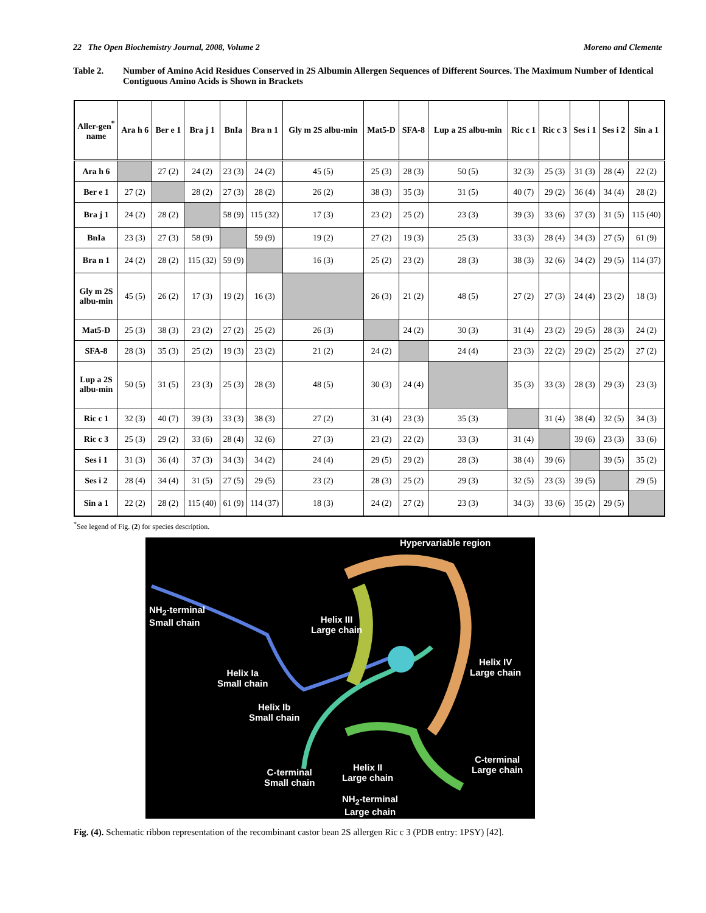22 The Open Biochemistry Journal, 2008, Volume 2
Moreno and Clemente
Table 2. Number of Amino Acid Residues Conserved in 2S Albumin Allergen Sequences of Different Sources. The Maximum Number of Identical Contiguous Amino Acids is Shown in Brackets
| Aller-gen<sup>*</sup> name | Ara h 6 | Ber e 1 | Bra j 1 | BnIa | Bra n 1 | Gly m 2S albu-min | Mat5-D | SFA-8 | Lup a 2S albu-min | Ric c 1 | Ric c 3 | Ses i 1 | Ses i 2 | Sin a 1 |
| --- | --- | --- | --- | --- | --- | --- | --- | --- | --- | --- | --- | --- | --- | --- |
| Ara h 6 | | 27 (2) | 24 (2) | 23 (3) | 24 (2) | 45 (5) | 25 (3) | 28 (3) | 50 (5) | 32 (3) | 25 (3) | 31 (3) | 28 (4) | 22 (2) |
| Ber e 1 | 27 (2) | | 28 (2) | 27 (3) | 28 (2) | 26 (2) | 38 (3) | 35 (3) | 31 (5) | 40 (7) | 29 (2) | 36 (4) | 34 (4) | 28 (2) |
| Bra j 1 | 24 (2) | 28 (2) | | 58 (9) | 115 (32) | 17 (3) | 23 (2) | 25 (2) | 23 (3) | 39 (3) | 33 (6) | 37 (3) | 31 (5) | 115 (40) |
| BnIa | 23 (3) | 27 (3) | 58 (9) | | 59 (9) | 19 (2) | 27 (2) | 19 (3) | 25 (3) | 33 (3) | 28 (4) | 34 (3) | 27 (5) | 61 (9) |
| Bra n 1 | 24 (2) | 28 (2) | 115 (32) | 59 (9) | | 16 (3) | 25 (2) | 23 (2) | 28 (3) | 38 (3) | 32 (6) | 34 (2) | 29 (5) | 114 (37) |
| Gly m 2S albu-min | 45 (5) | 26 (2) | 17 (3) | 19 (2) | 16 (3) | | 26 (3) | 21 (2) | 48 (5) | 27 (2) | 27 (3) | 24 (4) | 23 (2) | 18 (3) |
| Mat5-D | 25 (3) | 38 (3) | 23 (2) | 27 (2) | 25 (2) | 26 (3) | | 24 (2) | 30 (3) | 31 (4) | 23 (2) | 29 (5) | 28 (3) | 24 (2) |
| SFA-8 | 28 (3) | 35 (3) | 25 (2) | 19 (3) | 23 (2) | 21 (2) | 24 (2) | | 24 (4) | 23 (3) | 22 (2) | 29 (2) | 25 (2) | 27 (2) |
| Lup a 2S albu-min | 50 (5) | 31 (5) | 23 (3) | 25 (3) | 28 (3) | 48 (5) | 30 (3) | 24 (4) | | 35 (3) | 33 (3) | 28 (3) | 29 (3) | 23 (3) |
| Ric c 1 | 32 (3) | 40 (7) | 39 (3) | 33 (3) | 38 (3) | 27 (2) | 31 (4) | 23 (3) | 35 (3) | | 31 (4) | 38 (4) | 32 (5) | 34 (3) |
| Ric c 3 | 25 (3) | 29 (2) | 33 (6) | 28 (4) | 32 (6) | 27 (3) | 23 (2) | 22 (2) | 33 (3) | 31 (4) | | 39 (6) | 23 (3) | 33 (6) |
| Ses i 1 | 31 (3) | 36 (4) | 37 (3) | 34 (3) | 34 (2) | 24 (4) | 29 (5) | 29 (2) | 28 (3) | 38 (4) | 39 (6) | | 39 (5) | 35 (2) |
| Ses i 2 | 28 (4) | 34 (4) | 31 (5) | 27 (5) | 29 (5) | 23 (2) | 28 (3) | 25 (2) | 29 (3) | 32 (5) | 23 (3) | 39 (5) | | 29 (5) |
| Sin a 1 | 22 (2) | 28 (2) | 115 (40) | 61 (9) | 114 (37) | 18 (3) | 24 (2) | 27 (2) | 23 (3) | 34 (3) | 33 (6) | 35 (2) | 29 (5) | |
<sup>*</sup> See legend of Fig. (2) for species description.
Hypervariable region
NH<sub>2</sub>-terminal
Small chain
Helix III
Large chain
Helix IV
Large chain
Helix Ia
Small chain
Helix Ib
Small chain
C-terminal
Large chain
C-terminal
Small chain
Helix II
Large chain
NH<sub>2</sub>-terminal
Large chain
Fig. (4). Schematic ribbon representation of the recombinant castor bean 2S allergen Ric c 3 (PDB entry: 1PSY) [42].